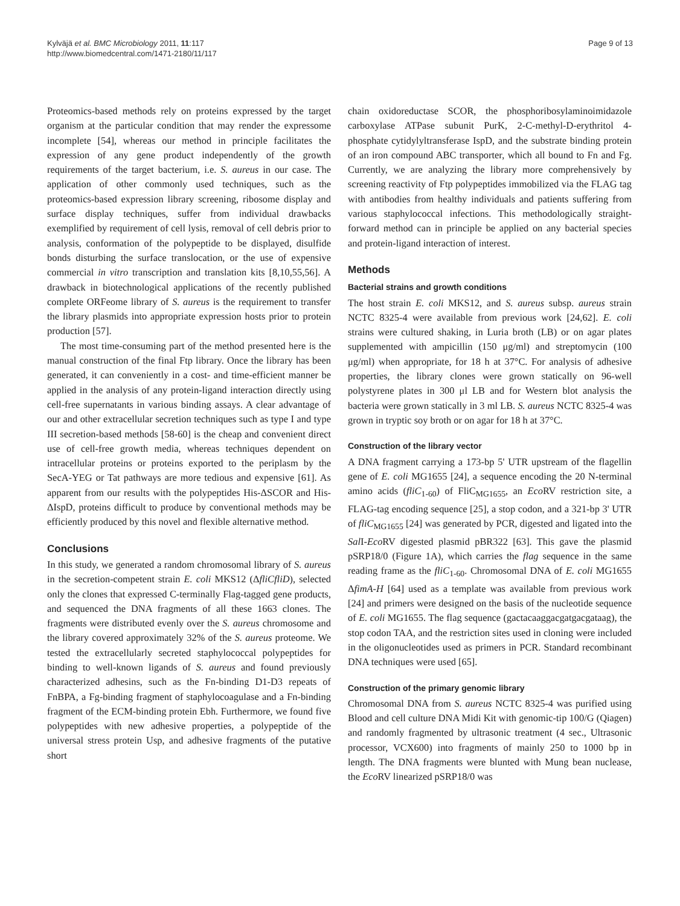Kylväjä et al. BMC Microbiology 2011, 11:117
http://www.biomedcentral.com/1471-2180/11/117
Page 9 of 13
Proteomics-based methods rely on proteins expressed by the target organism at the particular condition that may render the expressome incomplete [54], whereas our method in principle facilitates the expression of any gene product independently of the growth requirements of the target bacterium, i.e. S. aureus in our case. The application of other commonly used techniques, such as the proteomics-based expression library screening, ribosome display and surface display techniques, suffer from individual drawbacks exemplified by requirement of cell lysis, removal of cell debris prior to analysis, conformation of the polypeptide to be displayed, disulfide bonds disturbing the surface translocation, or the use of expensive commercial in vitro transcription and translation kits [8,10,55,56]. A drawback in biotechnological applications of the recently published complete ORFeome library of S. aureus is the requirement to transfer the library plasmids into appropriate expression hosts prior to protein production [57].
The most time-consuming part of the method presented here is the manual construction of the final Ftp library. Once the library has been generated, it can conveniently in a cost- and time-efficient manner be applied in the analysis of any protein-ligand interaction directly using cell-free supernatants in various binding assays. A clear advantage of our and other extracellular secretion techniques such as type I and type III secretion-based methods [58-60] is the cheap and convenient direct use of cell-free growth media, whereas techniques dependent on intracellular proteins or proteins exported to the periplasm by the SecA-YEG or Tat pathways are more tedious and expensive [61]. As apparent from our results with the polypeptides His-ΔSCOR and His-ΔIspD, proteins difficult to produce by conventional methods may be efficiently produced by this novel and flexible alternative method.
Conclusions
In this study, we generated a random chromosomal library of S. aureus in the secretion-competent strain E. coli MKS12 (ΔfliCfliD), selected only the clones that expressed C-terminally Flag-tagged gene products, and sequenced the DNA fragments of all these 1663 clones. The fragments were distributed evenly over the S. aureus chromosome and the library covered approximately 32% of the S. aureus proteome. We tested the extracellularly secreted staphylococcal polypeptides for binding to well-known ligands of S. aureus and found previously characterized adhesins, such as the Fn-binding D1-D3 repeats of FnBPA, a Fg-binding fragment of staphylocoagulase and a Fn-binding fragment of the ECM-binding protein Ebh. Furthermore, we found five polypeptides with new adhesive properties, a polypeptide of the universal stress protein Usp, and adhesive fragments of the putative short
chain oxidoreductase SCOR, the phosphoribosylaminoimidazole carboxylase ATPase subunit PurK, 2-C-methyl-D-erythritol 4-phosphate cytidylyltransferase IspD, and the substrate binding protein of an iron compound ABC transporter, which all bound to Fn and Fg. Currently, we are analyzing the library more comprehensively by screening reactivity of Ftp polypeptides immobilized via the FLAG tag with antibodies from healthy individuals and patients suffering from various staphylococcal infections. This methodologically straight-forward method can in principle be applied on any bacterial species and protein-ligand interaction of interest.
Methods
Bacterial strains and growth conditions
The host strain E. coli MKS12, and S. aureus subsp. aureus strain NCTC 8325-4 were available from previous work [24,62]. E. coli strains were cultured shaking, in Luria broth (LB) or on agar plates supplemented with ampicillin (150 μg/ml) and streptomycin (100 μg/ml) when appropriate, for 18 h at 37°C. For analysis of adhesive properties, the library clones were grown statically on 96-well polystyrene plates in 300 μl LB and for Western blot analysis the bacteria were grown statically in 3 ml LB. S. aureus NCTC 8325-4 was grown in tryptic soy broth or on agar for 18 h at 37°C.
Construction of the library vector
A DNA fragment carrying a 173-bp 5' UTR upstream of the flagellin gene of E. coli MG1655 [24], a sequence encoding the 20 N-terminal amino acids (fliC<sub>1-60</sub>) of FliC<sub>MG1655</sub>, an Eco RV restriction site, a FLAG-tag encoding sequence [25], a stop codon, and a 321-bp 3' UTR of fliC<sub>MG1655</sub> [24] was generated by PCR, digested and ligated into the Sal I-Eco RV digested plasmid pBR322 [63]. This gave the plasmid pSRP18/0 (Figure 1A), which carries the flag sequence in the same reading frame as the fliC<sub>1-60</sub>. Chromosomal DNA of E. coli MG1655 ΔfimA-H [64] used as a template was available from previous work [24] and primers were designed on the basis of the nucleotide sequence of E. coli MG1655. The flag sequence (gactacaaggacgatgacgataag), the stop codon TAA, and the restriction sites used in cloning were included in the oligonucleotides used as primers in PCR. Standard recombinant DNA techniques were used [65].
Construction of the primary genomic library
Chromosomal DNA from S. aureus NCTC 8325-4 was purified using Blood and cell culture DNA Midi Kit with genomic-tip 100/G (Qiagen) and randomly fragmented by ultrasonic treatment (4 sec., Ultrasonic processor, VCX600) into fragments of mainly 250 to 1000 bp in length. The DNA fragments were blunted with Mung bean nuclease, the Eco RV linearized pSRP18/0 was